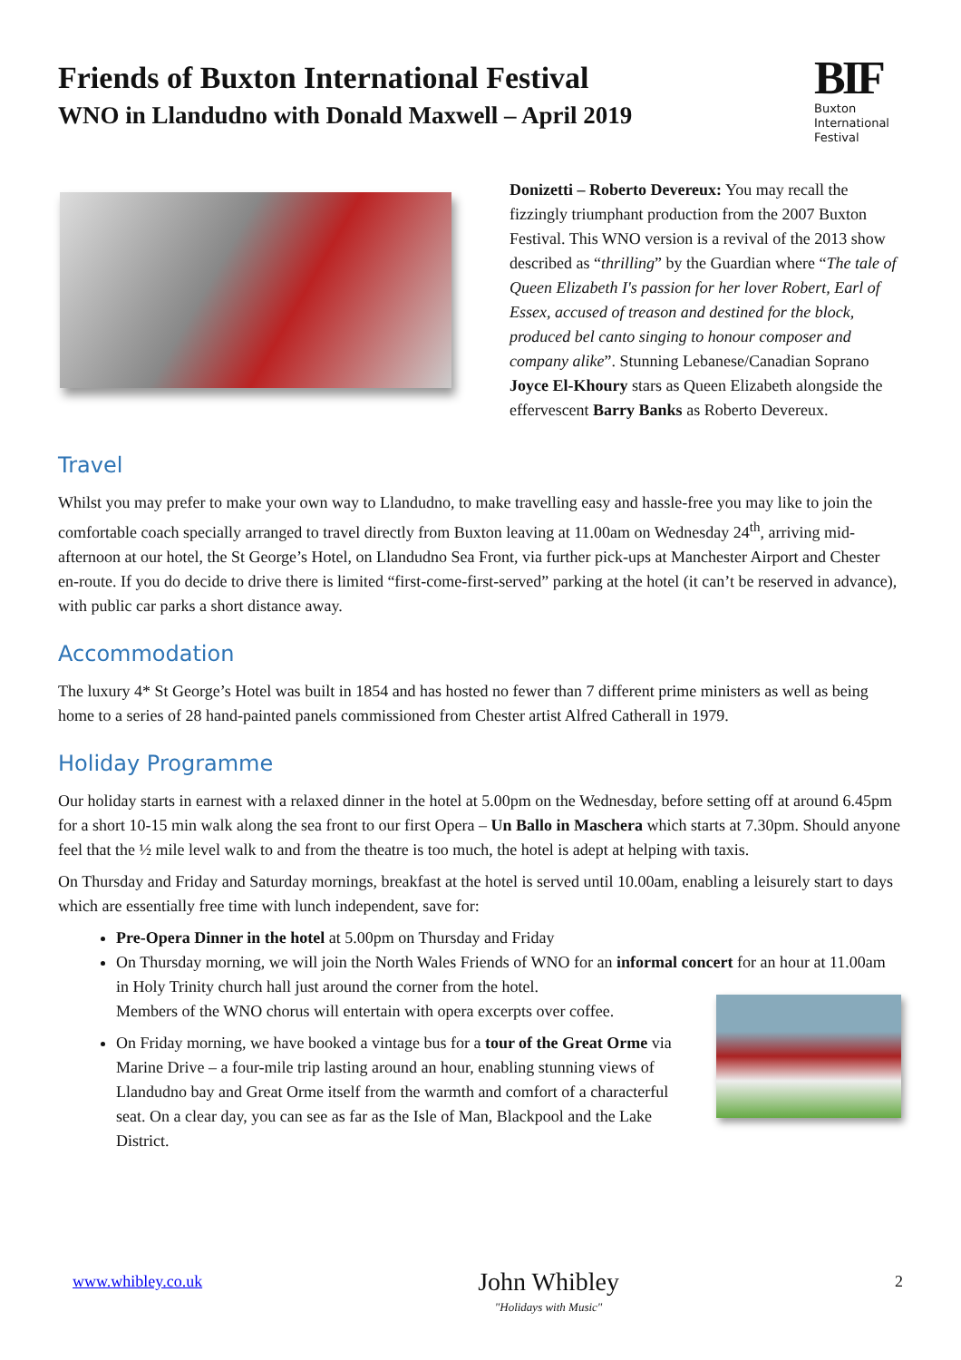Friends of Buxton International Festival
WNO in Llandudno with Donald Maxwell – April 2019
BIF
Buxton
International
Festival
Donizetti – Roberto Devereux: You may recall the fizzingly triumphant production from the 2007 Buxton Festival. This WNO version is a revival of the 2013 show described as “thrilling” by the Guardian where “The tale of Queen Elizabeth I's passion for her lover Robert, Earl of Essex, accused of treason and destined for the block, produced bel canto singing to honour composer and company alike”. Stunning Lebanese/Canadian Soprano Joyce El-Khoury stars as Queen Elizabeth alongside the effervescent Barry Banks as Roberto Devereux.
Travel
Whilst you may prefer to make your own way to Llandudno, to make travelling easy and hassle-free you may like to join the comfortable coach specially arranged to travel directly from Buxton leaving at 11.00am on Wednesday 24<sup>th</sup>, arriving mid-afternoon at our hotel, the St George’s Hotel, on Llandudno Sea Front, via further pick-ups at Manchester Airport and Chester en-route. If you do decide to drive there is limited “first-come-first-served” parking at the hotel (it can’t be reserved in advance), with public car parks a short distance away.
Accommodation
The luxury 4* St George’s Hotel was built in 1854 and has hosted no fewer than 7 different prime ministers as well as being home to a series of 28 hand-painted panels commissioned from Chester artist Alfred Catherall in 1979.
Holiday Programme
Our holiday starts in earnest with a relaxed dinner in the hotel at 5.00pm on the Wednesday, before setting off at around 6.45pm for a short 10-15 min walk along the sea front to our first Opera – Un Ballo in Maschera which starts at 7.30pm. Should anyone feel that the ½ mile level walk to and from the theatre is too much, the hotel is adept at helping with taxis.
On Thursday and Friday and Saturday mornings, breakfast at the hotel is served until 10.00am, enabling a leisurely start to days which are essentially free time with lunch independent, save for:
Pre-Opera Dinner in the hotel at 5.00pm on Thursday and Friday
On Thursday morning, we will join the North Wales Friends of WNO for an informal concert for an hour at 11.00am in Holy Trinity church hall just around the corner from the hotel.
Members of the WNO chorus will entertain with opera excerpts over coffee.
On Friday morning, we have booked a vintage bus for a tour of the Great Orme via Marine Drive – a four-mile trip lasting around an hour, enabling stunning views of Llandudno bay and Great Orme itself from the warmth and comfort of a characterful seat. On a clear day, you can see as far as the Isle of Man, Blackpool and the Lake District.
www.whibley.co.uk
John Whibley
"Holidays with Music"
2